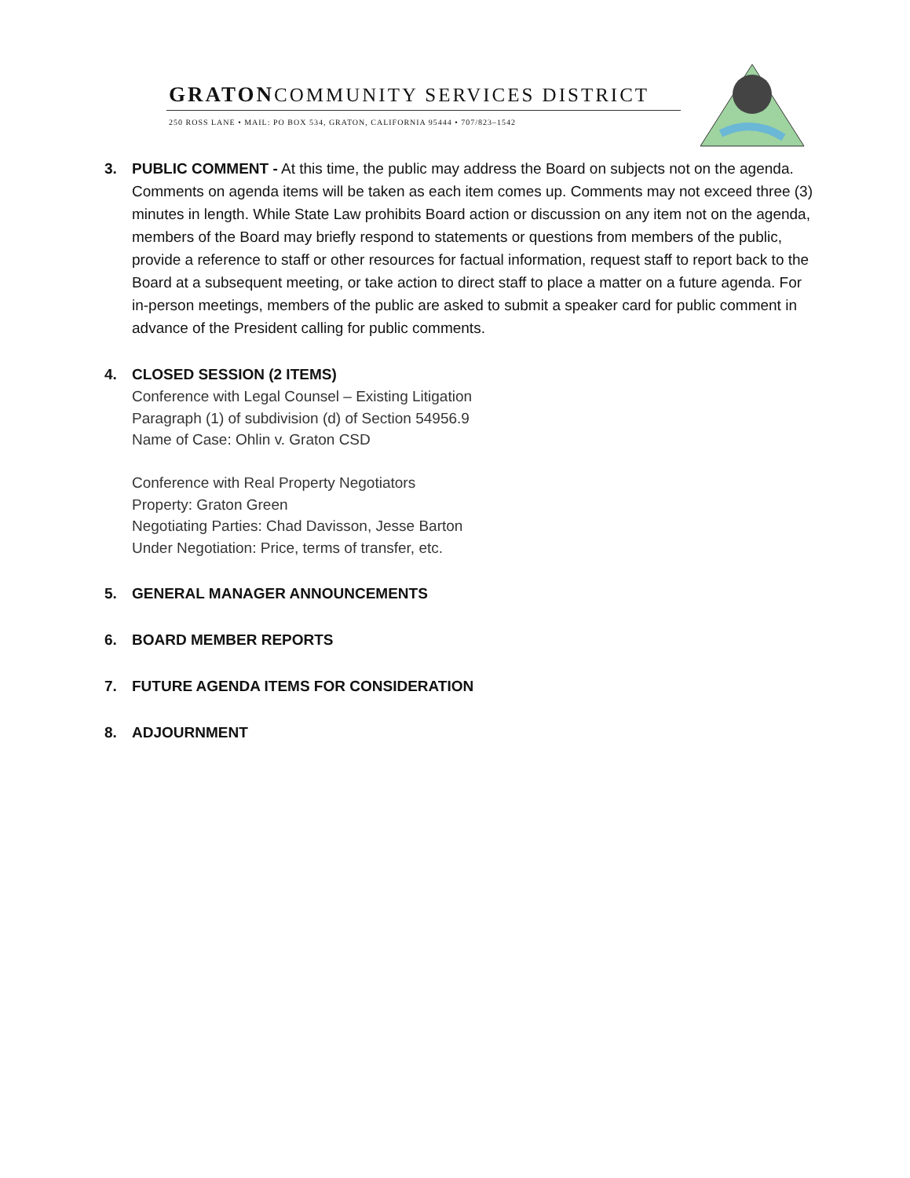GRATONCOMMUNITY SERVICES DISTRICT
250 ROSS LANE • MAIL: PO BOX 534, GRATON, CALIFORNIA 95444 • 707/823–1542
3. PUBLIC COMMENT - At this time, the public may address the Board on subjects not on the agenda. Comments on agenda items will be taken as each item comes up. Comments may not exceed three (3) minutes in length. While State Law prohibits Board action or discussion on any item not on the agenda, members of the Board may briefly respond to statements or questions from members of the public, provide a reference to staff or other resources for factual information, request staff to report back to the Board at a subsequent meeting, or take action to direct staff to place a matter on a future agenda. For in-person meetings, members of the public are asked to submit a speaker card for public comment in advance of the President calling for public comments.
4. CLOSED SESSION (2 ITEMS)
Conference with Legal Counsel – Existing Litigation
Paragraph (1) of subdivision (d) of Section 54956.9
Name of Case: Ohlin v. Graton CSD
Conference with Real Property Negotiators
Property: Graton Green
Negotiating Parties: Chad Davisson, Jesse Barton
Under Negotiation: Price, terms of transfer, etc.
5. GENERAL MANAGER ANNOUNCEMENTS
6. BOARD MEMBER REPORTS
7. FUTURE AGENDA ITEMS FOR CONSIDERATION
8. ADJOURNMENT